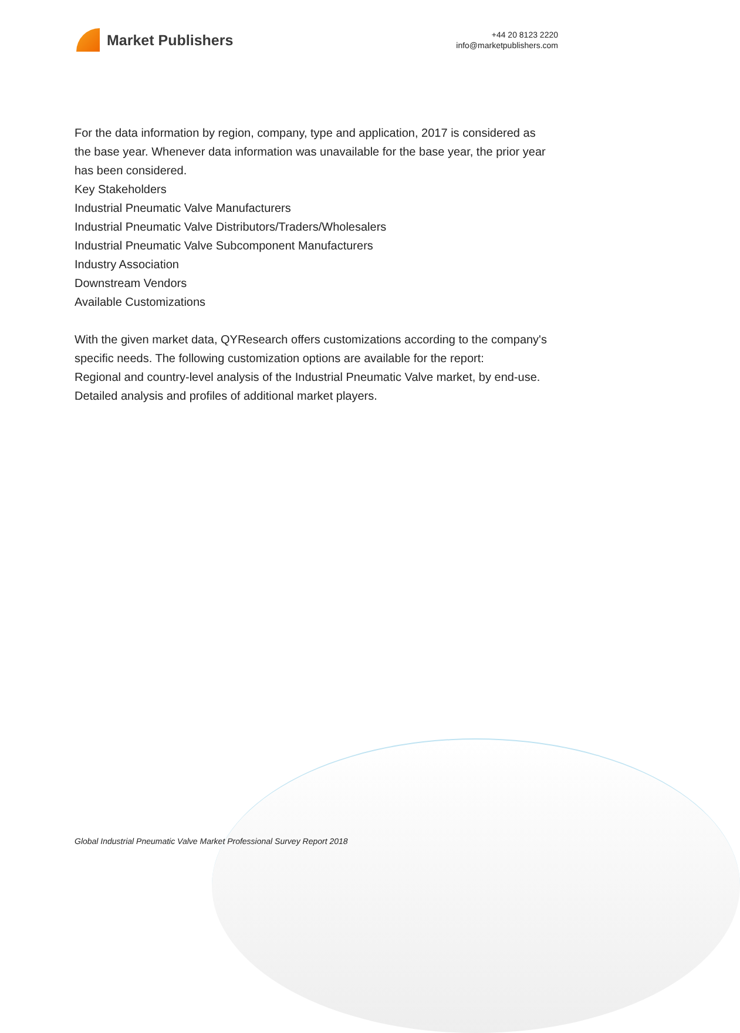Market Publishers
+44 20 8123 2220
info@marketpublishers.com
For the data information by region, company, type and application, 2017 is considered as the base year. Whenever data information was unavailable for the base year, the prior year has been considered.
Key Stakeholders
Industrial Pneumatic Valve Manufacturers
Industrial Pneumatic Valve Distributors/Traders/Wholesalers
Industrial Pneumatic Valve Subcomponent Manufacturers
Industry Association
Downstream Vendors
Available Customizations
With the given market data, QYResearch offers customizations according to the company's specific needs. The following customization options are available for the report:
Regional and country-level analysis of the Industrial Pneumatic Valve market, by end-use.
Detailed analysis and profiles of additional market players.
Global Industrial Pneumatic Valve Market Professional Survey Report 2018